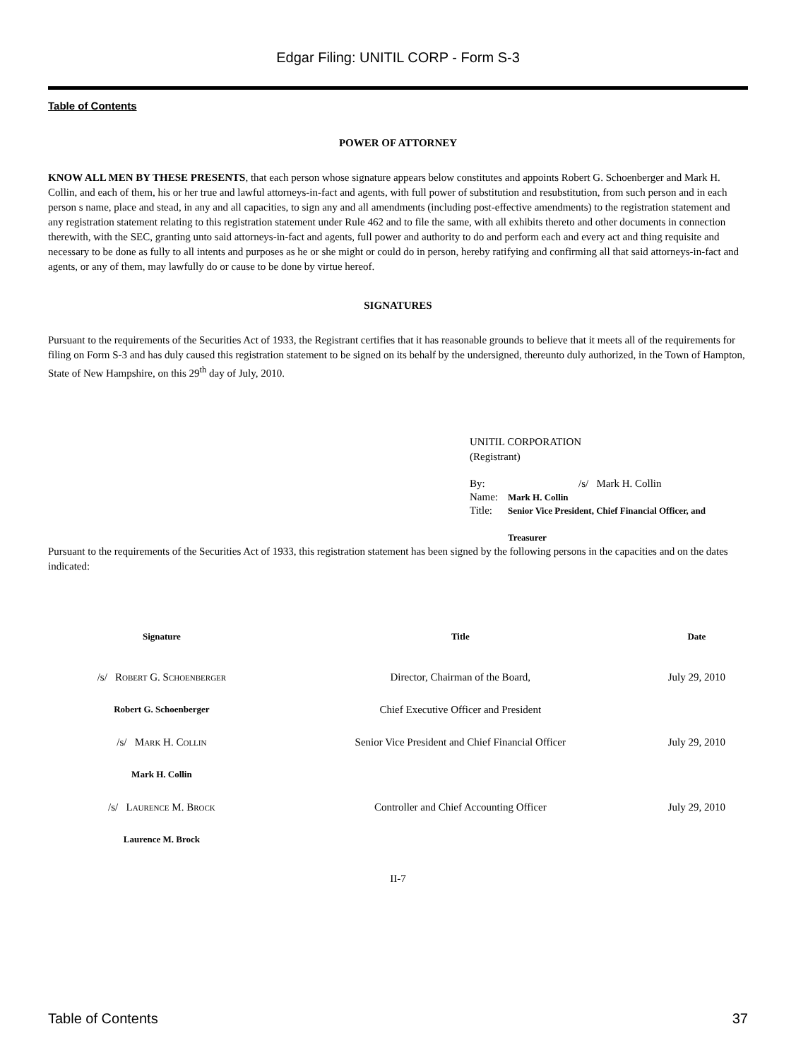Edgar Filing: UNITIL CORP - Form S-3
Table of Contents
POWER OF ATTORNEY
KNOW ALL MEN BY THESE PRESENTS, that each person whose signature appears below constitutes and appoints Robert G. Schoenberger and Mark H. Collin, and each of them, his or her true and lawful attorneys-in-fact and agents, with full power of substitution and resubstitution, from such person and in each person s name, place and stead, in any and all capacities, to sign any and all amendments (including post-effective amendments) to the registration statement and any registration statement relating to this registration statement under Rule 462 and to file the same, with all exhibits thereto and other documents in connection therewith, with the SEC, granting unto said attorneys-in-fact and agents, full power and authority to do and perform each and every act and thing requisite and necessary to be done as fully to all intents and purposes as he or she might or could do in person, hereby ratifying and confirming all that said attorneys-in-fact and agents, or any of them, may lawfully do or cause to be done by virtue hereof.
SIGNATURES
Pursuant to the requirements of the Securities Act of 1933, the Registrant certifies that it has reasonable grounds to believe that it meets all of the requirements for filing on Form S-3 and has duly caused this registration statement to be signed on its behalf by the undersigned, thereunto duly authorized, in the Town of Hampton, State of New Hampshire, on this 29<sup>th</sup> day of July, 2010.
UNITIL CORPORATION
(Registrant)
| By: | /s/ Mark H. Collin |
| Name: | Mark H. Collin |
| Title: | Senior Vice President, Chief Financial Officer, and Treasurer |
Pursuant to the requirements of the Securities Act of 1933, this registration statement has been signed by the following persons in the capacities and on the dates indicated:
| Signature | Title | Date |
| --- | --- | --- |
| /s/ Robert G. Schoenberger | Director, Chairman of the Board, | July 29, 2010 |
| Robert G. Schoenberger | Chief Executive Officer and President | |
| /s/ Mark H. Collin | Senior Vice President and Chief Financial Officer | July 29, 2010 |
| Mark H. Collin | | |
| /s/ Laurence M. Brock | Controller and Chief Accounting Officer | July 29, 2010 |
| Laurence M. Brock | | |
II-7
Table of Contents 37